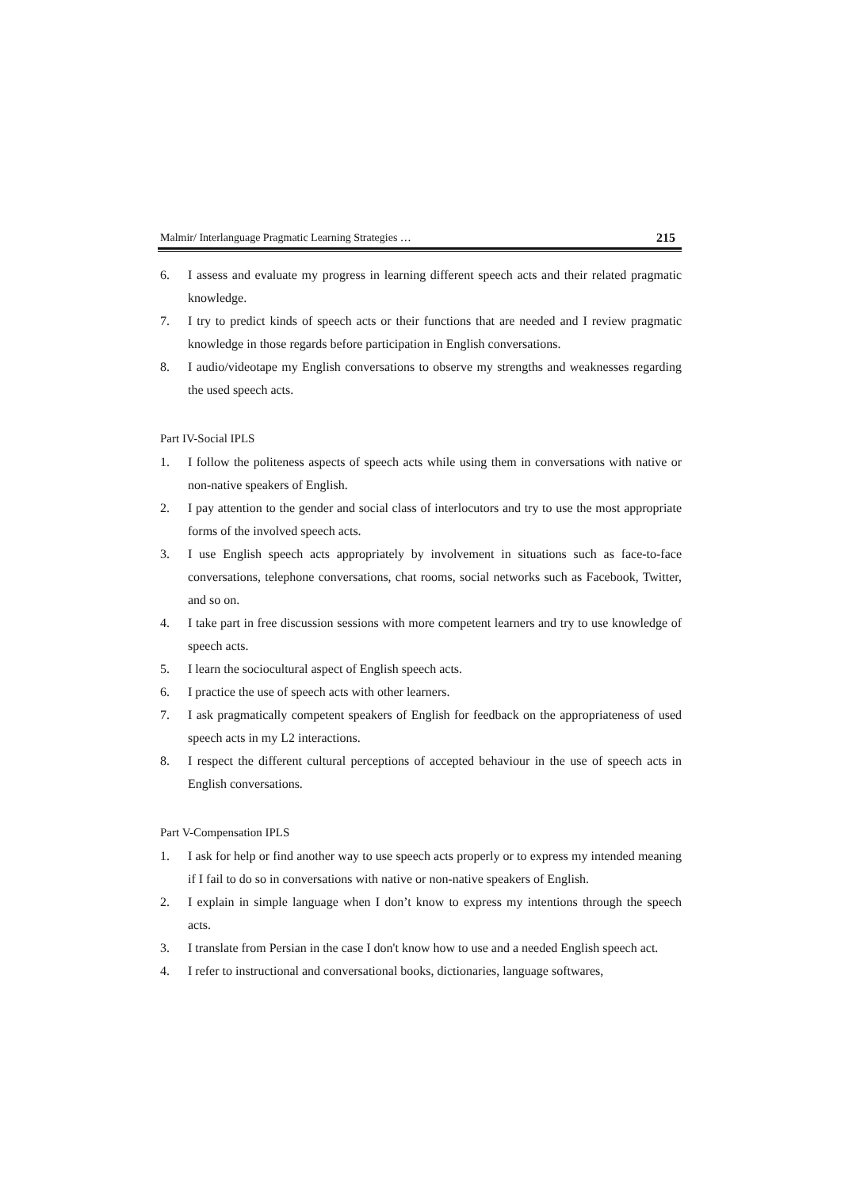Malmir/ Interlanguage Pragmatic Learning Strategies … 215
6. I assess and evaluate my progress in learning different speech acts and their related pragmatic knowledge.
7. I try to predict kinds of speech acts or their functions that are needed and I review pragmatic knowledge in those regards before participation in English conversations.
8. I audio/videotape my English conversations to observe my strengths and weaknesses regarding the used speech acts.
Part IV-Social IPLS
1. I follow the politeness aspects of speech acts while using them in conversations with native or non-native speakers of English.
2. I pay attention to the gender and social class of interlocutors and try to use the most appropriate forms of the involved speech acts.
3. I use English speech acts appropriately by involvement in situations such as face-to-face conversations, telephone conversations, chat rooms, social networks such as Facebook, Twitter, and so on.
4. I take part in free discussion sessions with more competent learners and try to use knowledge of speech acts.
5. I learn the sociocultural aspect of English speech acts.
6. I practice the use of speech acts with other learners.
7. I ask pragmatically competent speakers of English for feedback on the appropriateness of used speech acts in my L2 interactions.
8. I respect the different cultural perceptions of accepted behaviour in the use of speech acts in English conversations.
Part V-Compensation IPLS
1. I ask for help or find another way to use speech acts properly or to express my intended meaning if I fail to do so in conversations with native or non-native speakers of English.
2. I explain in simple language when I don’t know to express my intentions through the speech acts.
3. I translate from Persian in the case I don't know how to use and a needed English speech act.
4. I refer to instructional and conversational books, dictionaries, language softwares,